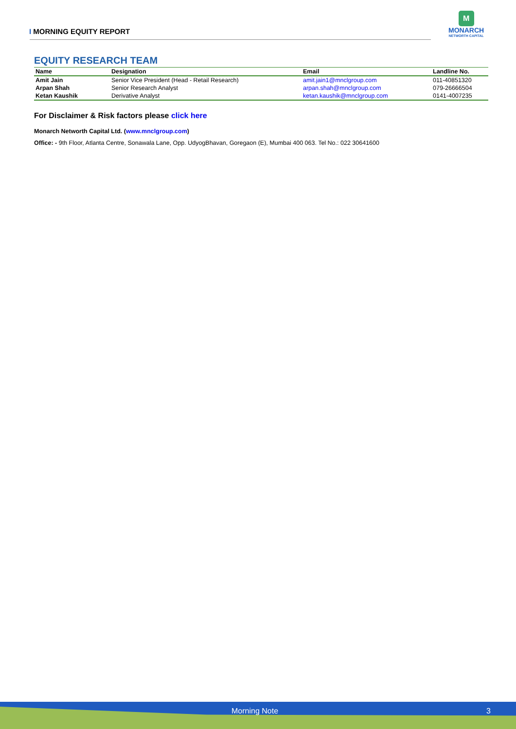I MORNING EQUITY REPORT
M
MONARCH
NETWORTH CAPITAL
EQUITY RESEARCH TEAM
| Name | Designation | Email | Landline No. |
| --- | --- | --- | --- |
| Amit Jain | Senior Vice President (Head - Retail Research) | amit.jain1@mnclgroup.com | 011-40851320 |
| Arpan Shah | Senior Research Analyst | arpan.shah@mnclgroup.com | 079-26666504 |
| Ketan Kaushik | Derivative Analyst | ketan.kaushik@mnclgroup.com | 0141-4007235 |
For Disclaimer & Risk factors please click here
Monarch Networth Capital Ltd. (www.mnclgroup.com)
Office: - 9th Floor, Atlanta Centre, Sonawala Lane, Opp. UdyogBhavan, Goregaon (E), Mumbai 400 063. Tel No.: 022 30641600
Morning Note 3